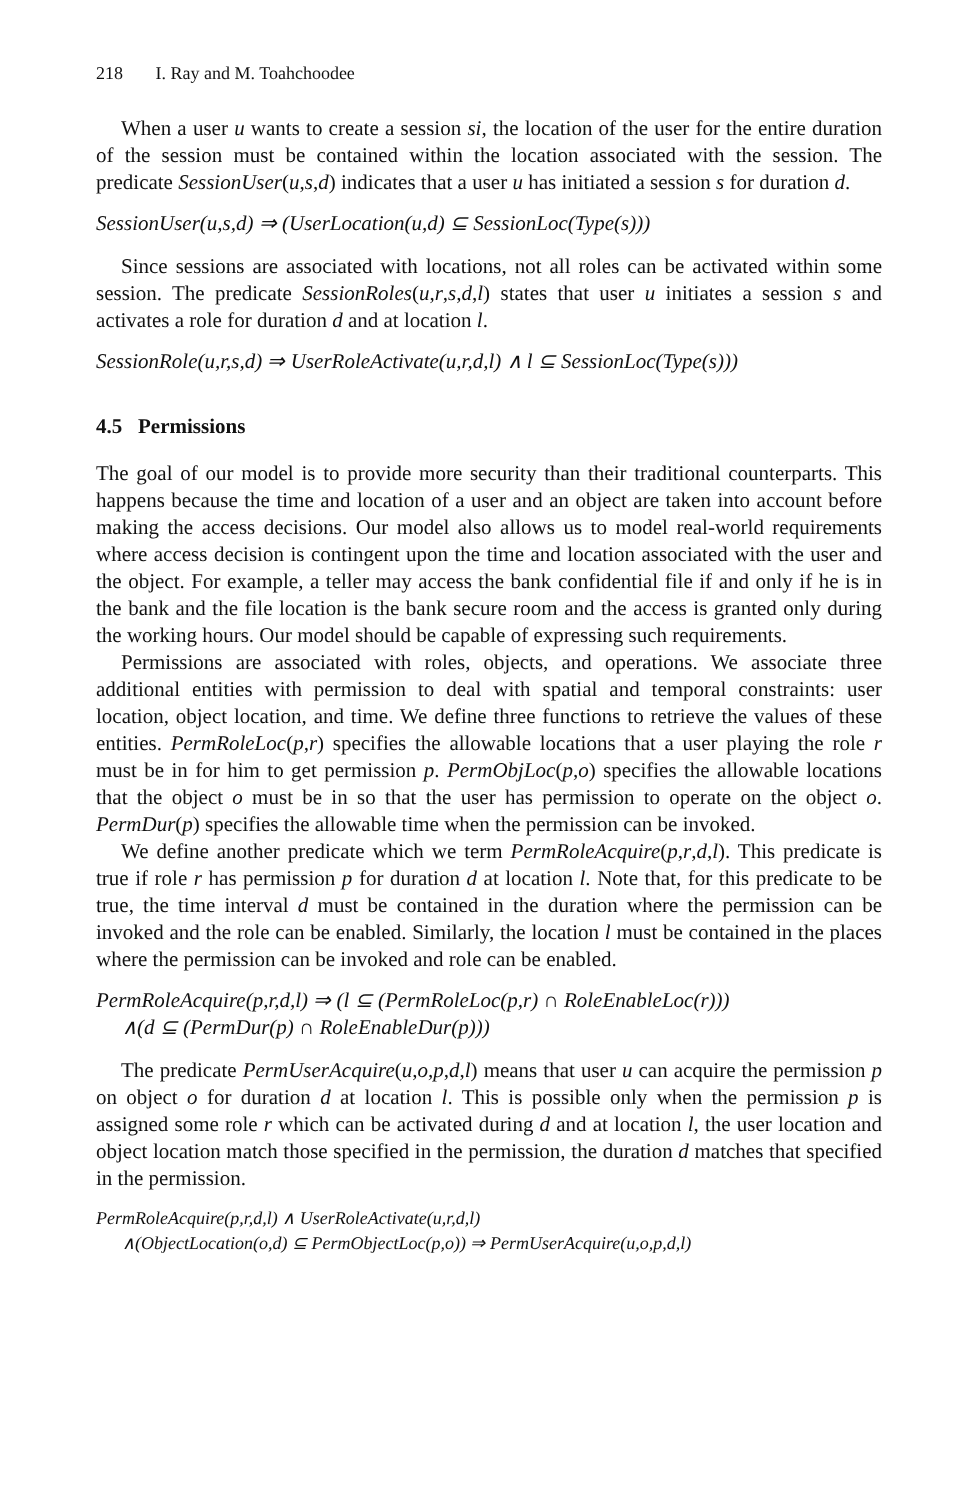218 I. Ray and M. Toahchoodee
When a user u wants to create a session si, the location of the user for the entire duration of the session must be contained within the location associated with the session. The predicate SessionUser(u,s,d) indicates that a user u has initiated a session s for duration d.
SessionUser(u,s,d) ⇒ (UserLocation(u,d) ⊆ SessionLoc(Type(s)))
Since sessions are associated with locations, not all roles can be activated within some session. The predicate SessionRoles(u,r,s,d,l) states that user u initiates a session s and activates a role for duration d and at location l.
SessionRole(u,r,s,d) ⇒ UserRoleActivate(u,r,d,l) ∧ l ⊆ SessionLoc(Type(s)))
4.5 Permissions
The goal of our model is to provide more security than their traditional counterparts. This happens because the time and location of a user and an object are taken into account before making the access decisions. Our model also allows us to model real-world requirements where access decision is contingent upon the time and location associated with the user and the object. For example, a teller may access the bank confidential file if and only if he is in the bank and the file location is the bank secure room and the access is granted only during the working hours. Our model should be capable of expressing such requirements.
Permissions are associated with roles, objects, and operations. We associate three additional entities with permission to deal with spatial and temporal constraints: user location, object location, and time. We define three functions to retrieve the values of these entities. PermRoleLoc(p,r) specifies the allowable locations that a user playing the role r must be in for him to get permission p. PermObjLoc(p,o) specifies the allowable locations that the object o must be in so that the user has permission to operate on the object o. PermDur(p) specifies the allowable time when the permission can be invoked.
We define another predicate which we term PermRoleAcquire(p,r,d,l). This predicate is true if role r has permission p for duration d at location l. Note that, for this predicate to be true, the time interval d must be contained in the duration where the permission can be invoked and the role can be enabled. Similarly, the location l must be contained in the places where the permission can be invoked and role can be enabled.
PermRoleAcquire(p,r,d,l) ⇒ (l ⊆ (PermRoleLoc(p,r) ∩ RoleEnableLoc(r)))
∧(d ⊆ (PermDur(p) ∩ RoleEnableDur(p)))
The predicate PermUserAcquire(u,o,p,d,l) means that user u can acquire the permission p on object o for duration d at location l. This is possible only when the permission p is assigned some role r which can be activated during d and at location l, the user location and object location match those specified in the permission, the duration d matches that specified in the permission.
PermRoleAcquire(p,r,d,l) ∧ UserRoleActivate(u,r,d,l)
∧(ObjectLocation(o,d) ⊆ PermObjectLoc(p,o)) ⇒ PermUserAcquire(u,o,p,d,l)